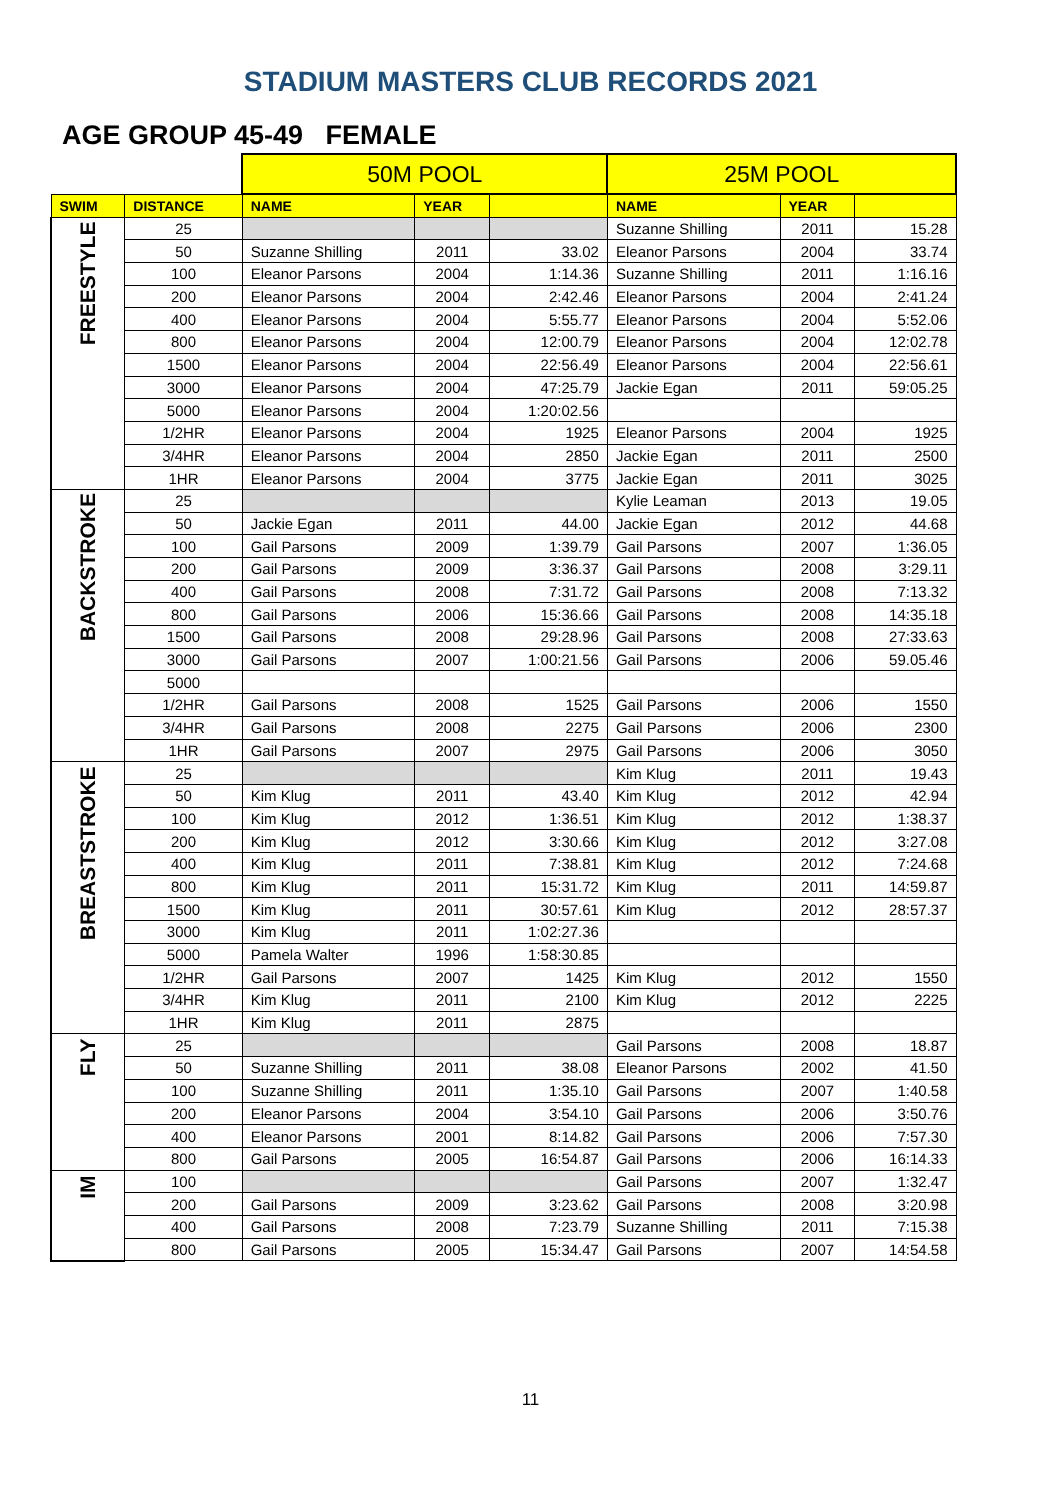STADIUM MASTERS CLUB RECORDS 2021
AGE GROUP 45-49 FEMALE
| | | 50M POOL | | | 25M POOL | | |
| SWIM | DISTANCE | NAME | YEAR | | NAME | YEAR | |
| FREESTYLE | 25 | | | | Suzanne Shilling | 2011 | 15.28 |
| | 50 | Suzanne Shilling | 2011 | 33.02 | Eleanor Parsons | 2004 | 33.74 |
| | 100 | Eleanor Parsons | 2004 | 1:14.36 | Suzanne Shilling | 2011 | 1:16.16 |
| | 200 | Eleanor Parsons | 2004 | 2:42.46 | Eleanor Parsons | 2004 | 2:41.24 |
| | 400 | Eleanor Parsons | 2004 | 5:55.77 | Eleanor Parsons | 2004 | 5:52.06 |
| | 800 | Eleanor Parsons | 2004 | 12:00.79 | Eleanor Parsons | 2004 | 12:02.78 |
| | 1500 | Eleanor Parsons | 2004 | 22:56.49 | Eleanor Parsons | 2004 | 22:56.61 |
| | 3000 | Eleanor Parsons | 2004 | 47:25.79 | Jackie Egan | 2011 | 59:05.25 |
| | 5000 | Eleanor Parsons | 2004 | 1:20:02.56 | | | |
| | 1/2HR | Eleanor Parsons | 2004 | 1925 | Eleanor Parsons | 2004 | 1925 |
| | 3/4HR | Eleanor Parsons | 2004 | 2850 | Jackie Egan | 2011 | 2500 |
| | 1HR | Eleanor Parsons | 2004 | 3775 | Jackie Egan | 2011 | 3025 |
| BACKSTROKE | 25 | | | | Kylie Leaman | 2013 | 19.05 |
| | 50 | Jackie Egan | 2011 | 44.00 | Jackie Egan | 2012 | 44.68 |
| | 100 | Gail Parsons | 2009 | 1:39.79 | Gail Parsons | 2007 | 1:36.05 |
| | 200 | Gail Parsons | 2009 | 3:36.37 | Gail Parsons | 2008 | 3:29.11 |
| | 400 | Gail Parsons | 2008 | 7:31.72 | Gail Parsons | 2008 | 7:13.32 |
| | 800 | Gail Parsons | 2006 | 15:36.66 | Gail Parsons | 2008 | 14:35.18 |
| | 1500 | Gail Parsons | 2008 | 29:28.96 | Gail Parsons | 2008 | 27:33.63 |
| | 3000 | Gail Parsons | 2007 | 1:00:21.56 | Gail Parsons | 2006 | 59.05.46 |
| | 5000 | | | | | | |
| | 1/2HR | Gail Parsons | 2008 | 1525 | Gail Parsons | 2006 | 1550 |
| | 3/4HR | Gail Parsons | 2008 | 2275 | Gail Parsons | 2006 | 2300 |
| | 1HR | Gail Parsons | 2007 | 2975 | Gail Parsons | 2006 | 3050 |
| BREASTSTROKE | 25 | | | | Kim Klug | 2011 | 19.43 |
| | 50 | Kim Klug | 2011 | 43.40 | Kim Klug | 2012 | 42.94 |
| | 100 | Kim Klug | 2012 | 1:36.51 | Kim Klug | 2012 | 1:38.37 |
| | 200 | Kim Klug | 2012 | 3:30.66 | Kim Klug | 2012 | 3:27.08 |
| | 400 | Kim Klug | 2011 | 7:38.81 | Kim Klug | 2012 | 7:24.68 |
| | 800 | Kim Klug | 2011 | 15:31.72 | Kim Klug | 2011 | 14:59.87 |
| | 1500 | Kim Klug | 2011 | 30:57.61 | Kim Klug | 2012 | 28:57.37 |
| | 3000 | Kim Klug | 2011 | 1:02:27.36 | | | |
| | 5000 | Pamela Walter | 1996 | 1:58:30.85 | | | |
| | 1/2HR | Gail Parsons | 2007 | 1425 | Kim Klug | 2012 | 1550 |
| | 3/4HR | Kim Klug | 2011 | 2100 | Kim Klug | 2012 | 2225 |
| | 1HR | Kim Klug | 2011 | 2875 | | | |
| FLY | 25 | | | | Gail Parsons | 2008 | 18.87 |
| | 50 | Suzanne Shilling | 2011 | 38.08 | Eleanor Parsons | 2002 | 41.50 |
| | 100 | Suzanne Shilling | 2011 | 1:35.10 | Gail Parsons | 2007 | 1:40.58 |
| | 200 | Eleanor Parsons | 2004 | 3:54.10 | Gail Parsons | 2006 | 3:50.76 |
| | 400 | Eleanor Parsons | 2001 | 8:14.82 | Gail Parsons | 2006 | 7:57.30 |
| | 800 | Gail Parsons | 2005 | 16:54.87 | Gail Parsons | 2006 | 16:14.33 |
| IM | 100 | | | | Gail Parsons | 2007 | 1:32.47 |
| | 200 | Gail Parsons | 2009 | 3:23.62 | Gail Parsons | 2008 | 3:20.98 |
| | 400 | Gail Parsons | 2008 | 7:23.79 | Suzanne Shilling | 2011 | 7:15.38 |
| | 800 | Gail Parsons | 2005 | 15:34.47 | Gail Parsons | 2007 | 14:54.58 |
11